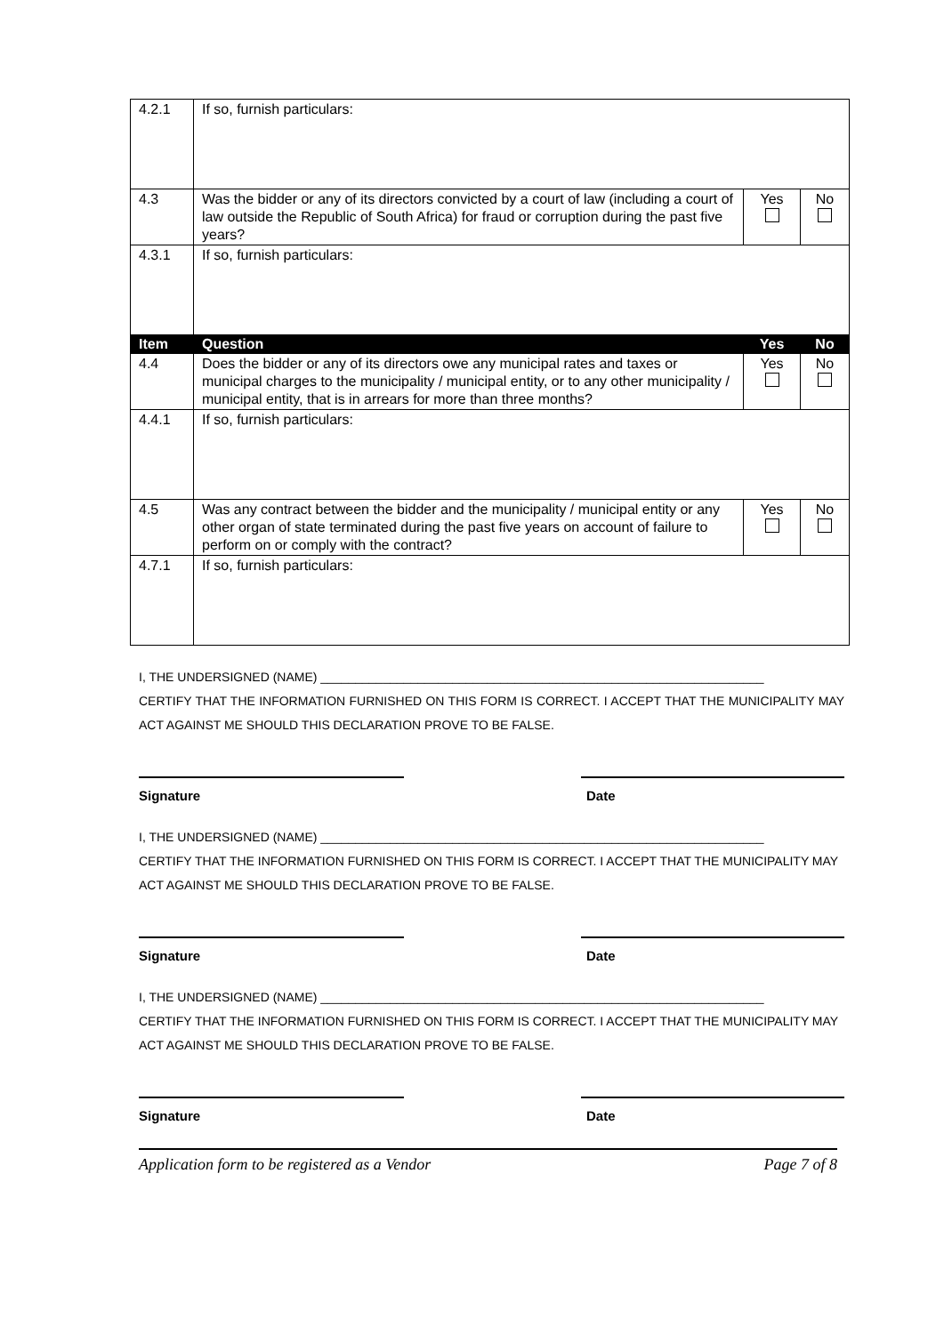| 4.2.1 | If so, furnish particulars: | | |
| 4.3 | Was the bidder or any of its directors convicted by a court of law (including a court of law outside the Republic of South Africa) for fraud or corruption during the past five years? | Yes | No |
| 4.3.1 | If so, furnish particulars: | | |
| Item | Question | Yes | No |
| 4.4 | Does the bidder or any of its directors owe any municipal rates and taxes or municipal charges to the municipality / municipal entity, or to any other municipality / municipal entity, that is in arrears for more than three months? | Yes | No |
| 4.4.1 | If so, furnish particulars: | | |
| 4.5 | Was any contract between the bidder and the municipality / municipal entity or any other organ of state terminated during the past five years on account of failure to perform on or comply with the contract? | Yes | No |
| 4.7.1 | If so, furnish particulars: | | |
I, THE UNDERSIGNED (NAME) ________________________________________________________________
CERTIFY THAT THE INFORMATION FURNISHED ON THIS FORM IS CORRECT. I ACCEPT THAT THE MUNICIPALITY MAY ACT AGAINST ME SHOULD THIS DECLARATION PROVE TO BE FALSE.
Signature Date
I, THE UNDERSIGNED (NAME) ________________________________________________________________
CERTIFY THAT THE INFORMATION FURNISHED ON THIS FORM IS CORRECT. I ACCEPT THAT THE MUNICIPALITY MAY ACT AGAINST ME SHOULD THIS DECLARATION PROVE TO BE FALSE.
Signature Date
I, THE UNDERSIGNED (NAME) ________________________________________________________________
CERTIFY THAT THE INFORMATION FURNISHED ON THIS FORM IS CORRECT. I ACCEPT THAT THE MUNICIPALITY MAY ACT AGAINST ME SHOULD THIS DECLARATION PROVE TO BE FALSE.
Signature Date
Application form to be registered as a Vendor Page 7 of 8